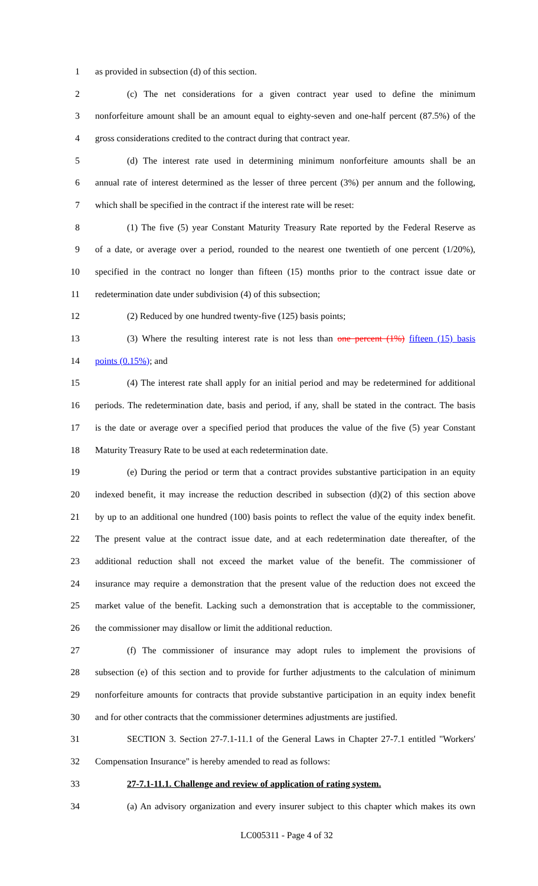1 as provided in subsection (d) of this section.
2 (c) The net considerations for a given contract year used to define the minimum
3 nonforfeiture amount shall be an amount equal to eighty-seven and one-half percent (87.5%) of the
4 gross considerations credited to the contract during that contract year.
5 (d) The interest rate used in determining minimum nonforfeiture amounts shall be an
6 annual rate of interest determined as the lesser of three percent (3%) per annum and the following,
7 which shall be specified in the contract if the interest rate will be reset:
8 (1) The five (5) year Constant Maturity Treasury Rate reported by the Federal Reserve as
9 of a date, or average over a period, rounded to the nearest one twentieth of one percent (1/20%),
10 specified in the contract no longer than fifteen (15) months prior to the contract issue date or
11 redetermination date under subdivision (4) of this subsection;
12 (2) Reduced by one hundred twenty-five (125) basis points;
13 (3) Where the resulting interest rate is not less than one percent (1%) fifteen (15) basis
14 points (0.15%); and
15 (4) The interest rate shall apply for an initial period and may be redetermined for additional
16 periods. The redetermination date, basis and period, if any, shall be stated in the contract. The basis
17 is the date or average over a specified period that produces the value of the five (5) year Constant
18 Maturity Treasury Rate to be used at each redetermination date.
19 (e) During the period or term that a contract provides substantive participation in an equity
20 indexed benefit, it may increase the reduction described in subsection (d)(2) of this section above
21 by up to an additional one hundred (100) basis points to reflect the value of the equity index benefit.
22 The present value at the contract issue date, and at each redetermination date thereafter, of the
23 additional reduction shall not exceed the market value of the benefit. The commissioner of
24 insurance may require a demonstration that the present value of the reduction does not exceed the
25 market value of the benefit. Lacking such a demonstration that is acceptable to the commissioner,
26 the commissioner may disallow or limit the additional reduction.
27 (f) The commissioner of insurance may adopt rules to implement the provisions of
28 subsection (e) of this section and to provide for further adjustments to the calculation of minimum
29 nonforfeiture amounts for contracts that provide substantive participation in an equity index benefit
30 and for other contracts that the commissioner determines adjustments are justified.
31 SECTION 3. Section 27-7.1-11.1 of the General Laws in Chapter 27-7.1 entitled "Workers'
32 Compensation Insurance" is hereby amended to read as follows:
33 27-7.1-11.1. Challenge and review of application of rating system.
34 (a) An advisory organization and every insurer subject to this chapter which makes its own
LC005311 - Page 4 of 32